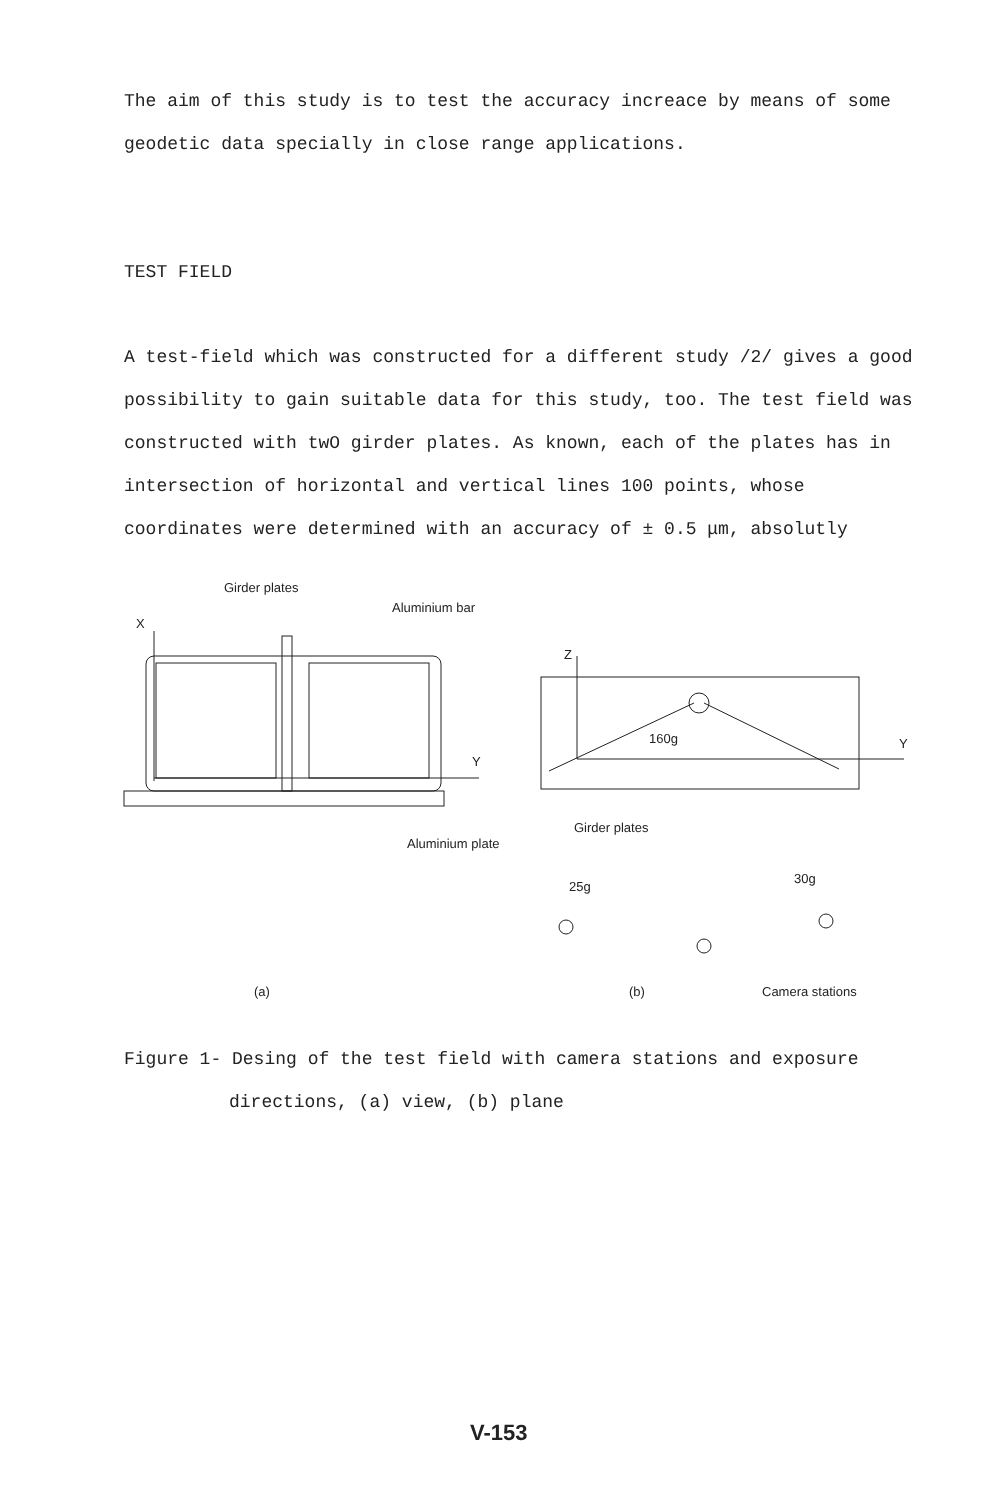The aim of this study is to test the accuracy increace by means of some geodetic data specially in close range applications.
TEST FIELD
A test-field which was constructed for a different study /2/ gives a good possibility to gain suitable data for this study, too. The test field was constructed with twO girder plates. As known, each of the plates has in intersection of horizontal and vertical lines 100 points, whose coordinates were determined with an accuracy of ± 0.5 μm, absolutly
Girder plates
Aluminium bar
X
Y
Z
160g
Y
Girder plates
Aluminium plate
25g
30g
(a)
(b)
Camera stations
Figure 1- Desing of the test field with camera stations and exposure
directions, (a) view, (b) plane
V-153